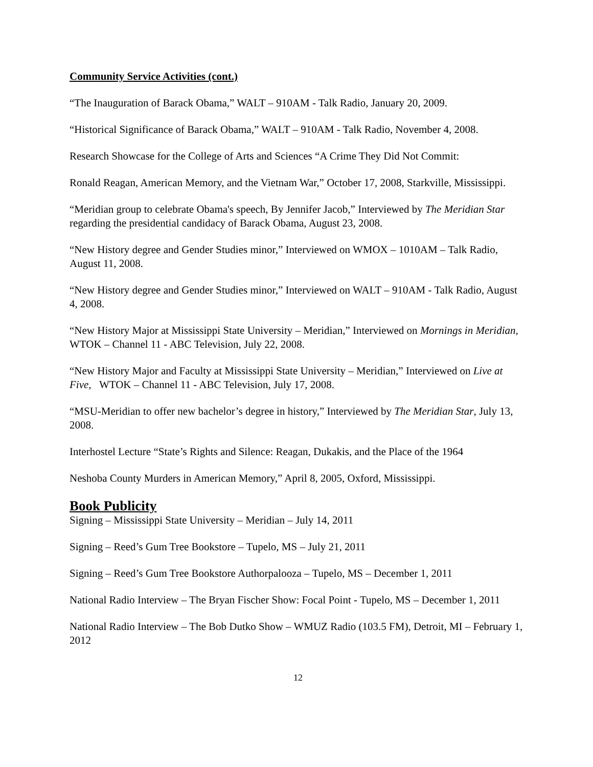Community Service Activities (cont.)
“The Inauguration of Barack Obama,” WALT – 910AM - Talk Radio, January 20, 2009.
“Historical Significance of Barack Obama,” WALT – 910AM - Talk Radio, November 4, 2008.
Research Showcase for the College of Arts and Sciences “A Crime They Did Not Commit:
Ronald Reagan, American Memory, and the Vietnam War,” October 17, 2008, Starkville, Mississippi.
“Meridian group to celebrate Obama's speech, By Jennifer Jacob,” Interviewed by The Meridian Star regarding the presidential candidacy of Barack Obama, August 23, 2008.
“New History degree and Gender Studies minor,” Interviewed on WMOX – 1010AM – Talk Radio, August 11, 2008.
“New History degree and Gender Studies minor,” Interviewed on WALT – 910AM - Talk Radio, August 4, 2008.
“New History Major at Mississippi State University – Meridian,” Interviewed on Mornings in Meridian, WTOK – Channel 11 - ABC Television, July 22, 2008.
“New History Major and Faculty at Mississippi State University – Meridian,” Interviewed on Live at Five, WTOK – Channel 11 - ABC Television, July 17, 2008.
“MSU-Meridian to offer new bachelor’s degree in history,” Interviewed by The Meridian Star, July 13, 2008.
Interhostel Lecture “State’s Rights and Silence: Reagan, Dukakis, and the Place of the 1964
Neshoba County Murders in American Memory,” April 8, 2005, Oxford, Mississippi.
Book Publicity
Signing – Mississippi State University – Meridian – July 14, 2011
Signing – Reed’s Gum Tree Bookstore – Tupelo, MS – July 21, 2011
Signing – Reed’s Gum Tree Bookstore Authorpalooza – Tupelo, MS – December 1, 2011
National Radio Interview – The Bryan Fischer Show: Focal Point - Tupelo, MS – December 1, 2011
National Radio Interview – The Bob Dutko Show – WMUZ Radio (103.5 FM), Detroit, MI – February 1, 2012
12